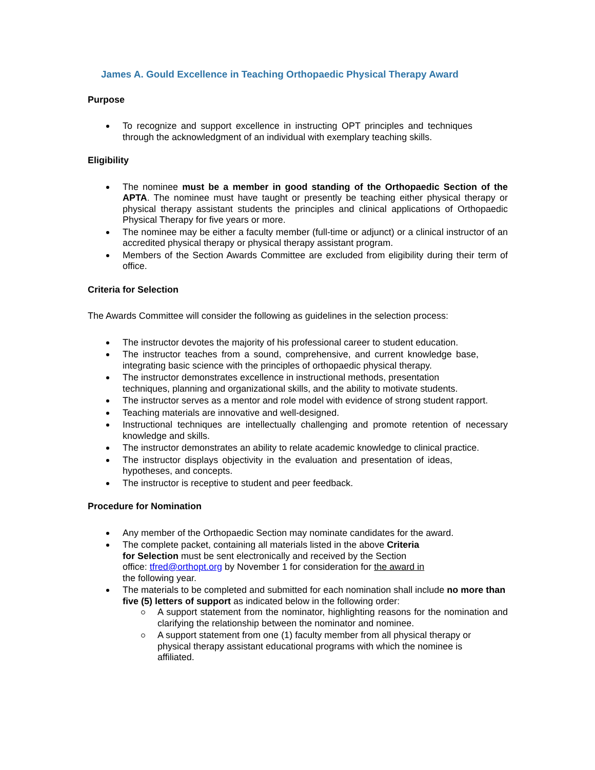James A. Gould Excellence in Teaching Orthopaedic Physical Therapy Award
Purpose
To recognize and support excellence in instructing OPT principles and techniques through the acknowledgment of an individual with exemplary teaching skills.
Eligibility
The nominee must be a member in good standing of the Orthopaedic Section of the APTA. The nominee must have taught or presently be teaching either physical therapy or physical therapy assistant students the principles and clinical applications of Orthopaedic Physical Therapy for five years or more.
The nominee may be either a faculty member (full-time or adjunct) or a clinical instructor of an accredited physical therapy or physical therapy assistant program.
Members of the Section Awards Committee are excluded from eligibility during their term of office.
Criteria for Selection
The Awards Committee will consider the following as guidelines in the selection process:
The instructor devotes the majority of his professional career to student education.
The instructor teaches from a sound, comprehensive, and current knowledge base, integrating basic science with the principles of orthopaedic physical therapy.
The instructor demonstrates excellence in instructional methods, presentation techniques, planning and organizational skills, and the ability to motivate students.
The instructor serves as a mentor and role model with evidence of strong student rapport.
Teaching materials are innovative and well-designed.
Instructional techniques are intellectually challenging and promote retention of necessary knowledge and skills.
The instructor demonstrates an ability to relate academic knowledge to clinical practice.
The instructor displays objectivity in the evaluation and presentation of ideas, hypotheses, and concepts.
The instructor is receptive to student and peer feedback.
Procedure for Nomination
Any member of the Orthopaedic Section may nominate candidates for the award.
The complete packet, containing all materials listed in the above Criteria for Selection must be sent electronically and received by the Section office: tfred@orthopt.org by November 1 for consideration for the award in the following year.
The materials to be completed and submitted for each nomination shall include no more than five (5) letters of support as indicated below in the following order:
A support statement from the nominator, highlighting reasons for the nomination and clarifying the relationship between the nominator and nominee.
A support statement from one (1) faculty member from all physical therapy or physical therapy assistant educational programs with which the nominee is affiliated.